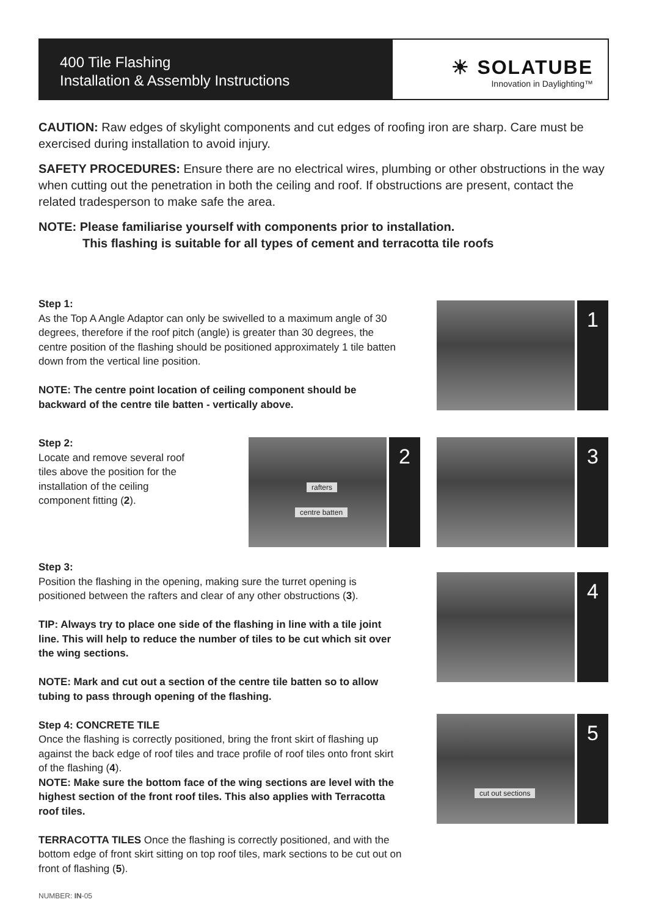400 Tile Flashing
Installation & Assembly Instructions
☀ SOLATUBE
Innovation in Daylighting™
CAUTION: Raw edges of skylight components and cut edges of roofing iron are sharp. Care must be exercised during installation to avoid injury.
SAFETY PROCEDURES: Ensure there are no electrical wires, plumbing or other obstructions in the way when cutting out the penetration in both the ceiling and roof. If obstructions are present, contact the related tradesperson to make safe the area.
NOTE: Please familiarise yourself with components prior to installation.
This flashing is suitable for all types of cement and terracotta tile roofs
Step 1:
As the Top A Angle Adaptor can only be swivelled to a maximum angle of 30 degrees, therefore if the roof pitch (angle) is greater than 30 degrees, the centre position of the flashing should be positioned approximately 1 tile batten down from the vertical line position.
NOTE: The centre point location of ceiling component should be backward of the centre tile batten - vertically above.
1
Step 2:
Locate and remove several roof tiles above the position for the installation of the ceiling component fitting (2).
rafters
centre batten
2
3
Step 3:
Position the flashing in the opening, making sure the turret opening is positioned between the rafters and clear of any other obstructions (3).
TIP: Always try to place one side of the flashing in line with a tile joint line. This will help to reduce the number of tiles to be cut which sit over the wing sections.
NOTE: Mark and cut out a section of the centre tile batten so to allow tubing to pass through opening of the flashing.
Step 4: CONCRETE TILE
Once the flashing is correctly positioned, bring the front skirt of flashing up against the back edge of roof tiles and trace profile of roof tiles onto front skirt of the flashing (4).
NOTE: Make sure the bottom face of the wing sections are level with the highest section of the front roof tiles. This also applies with Terracotta roof tiles.
TERRACOTTA TILES Once the flashing is correctly positioned, and with the bottom edge of front skirt sitting on top roof tiles, mark sections to be cut out on front of flashing (5).
4
cut out sections
5
NUMBER: IN-05